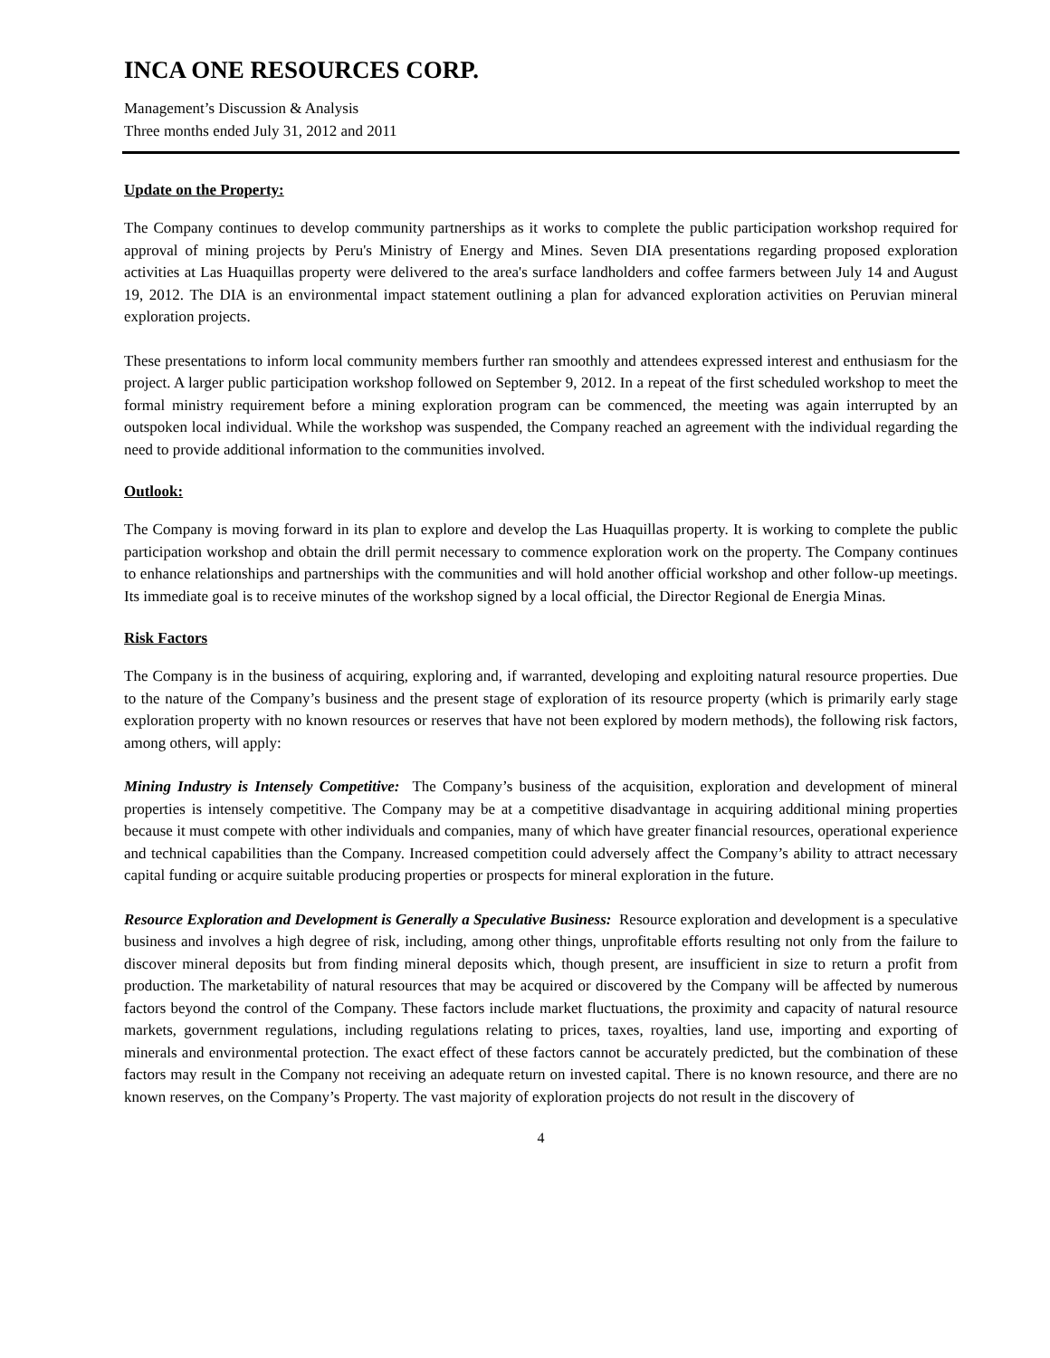INCA ONE RESOURCES CORP.
Management’s Discussion & Analysis
Three months ended July 31, 2012 and 2011
Update on the Property:
The Company continues to develop community partnerships as it works to complete the public participation workshop required for approval of mining projects by Peru's Ministry of Energy and Mines. Seven DIA presentations regarding proposed exploration activities at Las Huaquillas property were delivered to the area's surface landholders and coffee farmers between July 14 and August 19, 2012. The DIA is an environmental impact statement outlining a plan for advanced exploration activities on Peruvian mineral exploration projects.
These presentations to inform local community members further ran smoothly and attendees expressed interest and enthusiasm for the project. A larger public participation workshop followed on September 9, 2012. In a repeat of the first scheduled workshop to meet the formal ministry requirement before a mining exploration program can be commenced, the meeting was again interrupted by an outspoken local individual. While the workshop was suspended, the Company reached an agreement with the individual regarding the need to provide additional information to the communities involved.
Outlook:
The Company is moving forward in its plan to explore and develop the Las Huaquillas property. It is working to complete the public participation workshop and obtain the drill permit necessary to commence exploration work on the property. The Company continues to enhance relationships and partnerships with the communities and will hold another official workshop and other follow-up meetings. Its immediate goal is to receive minutes of the workshop signed by a local official, the Director Regional de Energia Minas.
Risk Factors
The Company is in the business of acquiring, exploring and, if warranted, developing and exploiting natural resource properties. Due to the nature of the Company’s business and the present stage of exploration of its resource property (which is primarily early stage exploration property with no known resources or reserves that have not been explored by modern methods), the following risk factors, among others, will apply:
Mining Industry is Intensely Competitive: The Company’s business of the acquisition, exploration and development of mineral properties is intensely competitive. The Company may be at a competitive disadvantage in acquiring additional mining properties because it must compete with other individuals and companies, many of which have greater financial resources, operational experience and technical capabilities than the Company. Increased competition could adversely affect the Company’s ability to attract necessary capital funding or acquire suitable producing properties or prospects for mineral exploration in the future.
Resource Exploration and Development is Generally a Speculative Business: Resource exploration and development is a speculative business and involves a high degree of risk, including, among other things, unprofitable efforts resulting not only from the failure to discover mineral deposits but from finding mineral deposits which, though present, are insufficient in size to return a profit from production. The marketability of natural resources that may be acquired or discovered by the Company will be affected by numerous factors beyond the control of the Company. These factors include market fluctuations, the proximity and capacity of natural resource markets, government regulations, including regulations relating to prices, taxes, royalties, land use, importing and exporting of minerals and environmental protection. The exact effect of these factors cannot be accurately predicted, but the combination of these factors may result in the Company not receiving an adequate return on invested capital. There is no known resource, and there are no known reserves, on the Company’s Property. The vast majority of exploration projects do not result in the discovery of
4